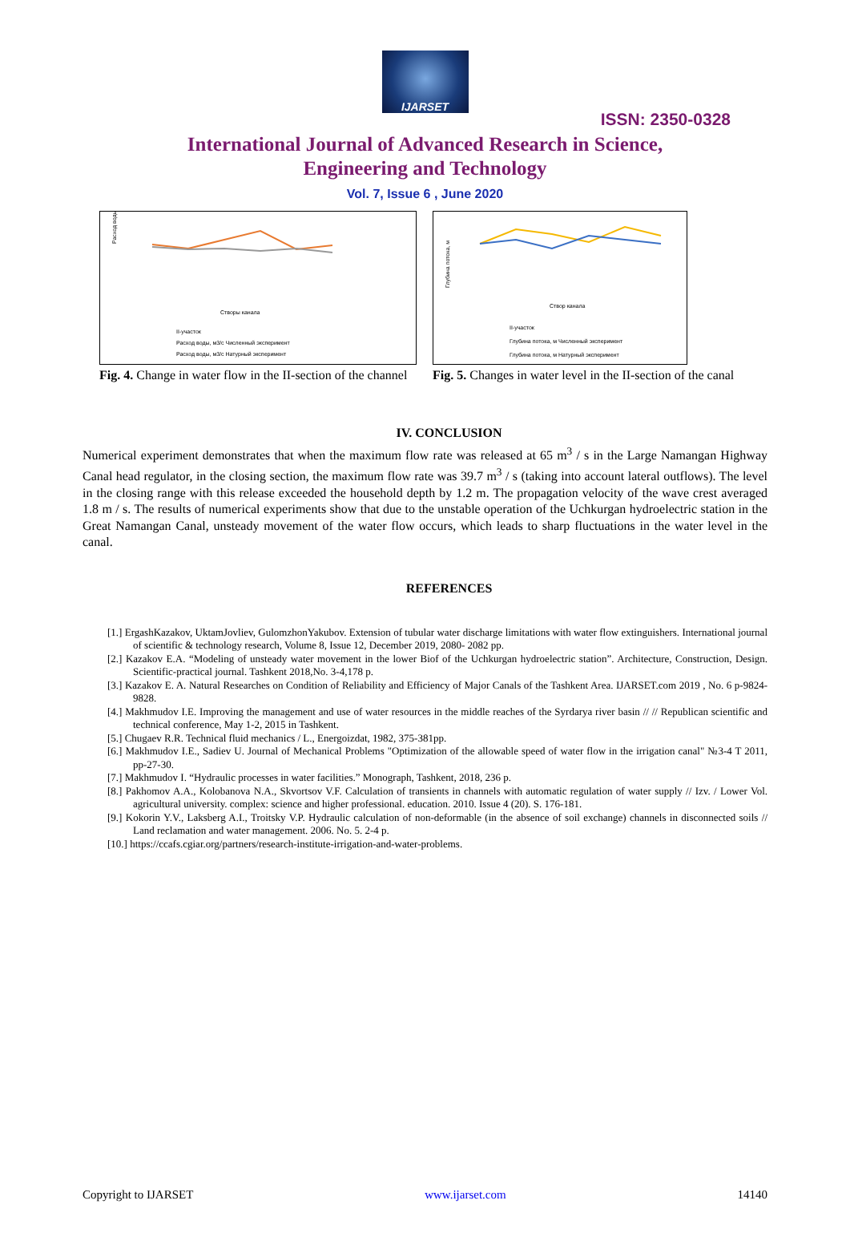IJARSET
ISSN: 2350-0328
International Journal of Advanced Research in Science,
Engineering and Technology
Vol. 7, Issue 6 , June 2020
Расход воды
Створы канала
II-участок
Расход воды, м3/с Численный эксперимент
Расход воды, м3/с Натурный эксперимент
Fig. 4. Change in water flow in the II-section of the channel
Глубина потока, м
Створ канала
II-участок
Глубина потока, м Численный эксперимент
Глубина потока, м Натурный эксперимент
Fig. 5. Changes in water level in the II-section of the canal
IV. CONCLUSION
Numerical experiment demonstrates that when the maximum flow rate was released at 65 m<sup>3</sup> / s in the Large Namangan Highway Canal head regulator, in the closing section, the maximum flow rate was 39.7 m<sup>3</sup> / s (taking into account lateral outflows). The level in the closing range with this release exceeded the household depth by 1.2 m. The propagation velocity of the wave crest averaged 1.8 m / s. The results of numerical experiments show that due to the unstable operation of the Uchkurgan hydroelectric station in the Great Namangan Canal, unsteady movement of the water flow occurs, which leads to sharp fluctuations in the water level in the canal.
REFERENCES
[1.] ErgashKazakov, UktamJovliev, GulomzhonYakubov. Extension of tubular water discharge limitations with water flow extinguishers. International journal of scientific & technology research, Volume 8, Issue 12, December 2019, 2080- 2082 pp.
[2.] Kazakov E.A. “Modeling of unsteady water movement in the lower Biof of the Uchkurgan hydroelectric station”. Architecture, Construction, Design. Scientific-practical journal. Tashkent 2018,No. 3-4,178 p.
[3.] Kazakov E. A. Natural Researches on Condition of Reliability and Efficiency of Major Canals of the Tashkent Area. IJARSET.com 2019 , No. 6 p-9824-9828.
[4.] Makhmudov I.E. Improving the management and use of water resources in the middle reaches of the Syrdarya river basin // // Republican scientific and technical conference, May 1-2, 2015 in Tashkent.
[5.] Chugaev R.R. Technical fluid mechanics / L., Energoizdat, 1982, 375-381pp.
[6.] Makhmudov I.E., Sadiev U. Journal of Mechanical Problems "Optimization of the allowable speed of water flow in the irrigation canal" №3-4 T 2011, pp-27-30.
[7.] Makhmudov I. “Hydraulic processes in water facilities.” Monograph, Tashkent, 2018, 236 p.
[8.] Pakhomov A.A., Kolobanova N.A., Skvortsov V.F. Calculation of transients in channels with automatic regulation of water supply // Izv. / Lower Vol. agricultural university. complex: science and higher professional. education. 2010. Issue 4 (20). S. 176-181.
[9.] Kokorin Y.V., Laksberg A.I., Troitsky V.P. Hydraulic calculation of non-deformable (in the absence of soil exchange) channels in disconnected soils // Land reclamation and water management. 2006. No. 5. 2-4 p.
[10.] https://ccafs.cgiar.org/partners/research-institute-irrigation-and-water-problems.
Copyright to IJARSET www.ijarset.com 14140